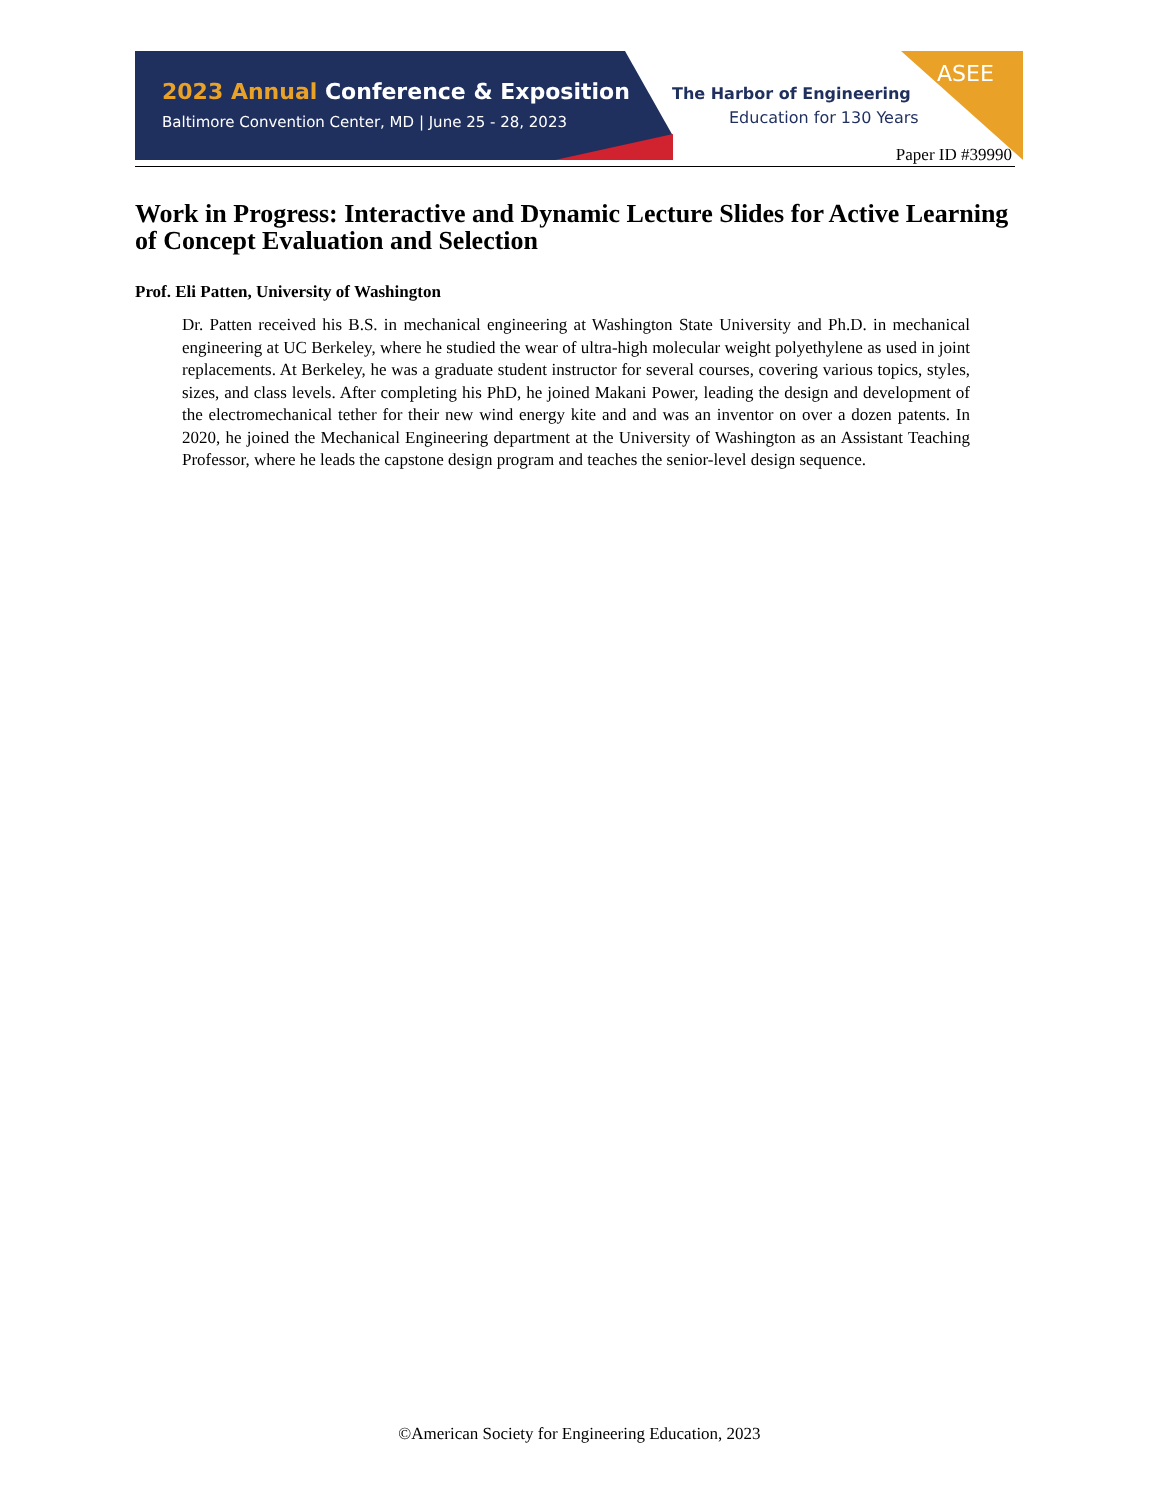2023 Annual Conference & Exposition
Baltimore Convention Center, MD | June 25 - 28, 2023
The Harbor of Engineering
Education for 130 Years
ASEE
Paper ID #39990
Work in Progress: Interactive and Dynamic Lecture Slides for Active Learning of Concept Evaluation and Selection
Prof. Eli Patten, University of Washington
Dr. Patten received his B.S. in mechanical engineering at Washington State University and Ph.D. in mechanical engineering at UC Berkeley, where he studied the wear of ultra-high molecular weight polyethylene as used in joint replacements. At Berkeley, he was a graduate student instructor for several courses, covering various topics, styles, sizes, and class levels. After completing his PhD, he joined Makani Power, leading the design and development of the electromechanical tether for their new wind energy kite and and was an inventor on over a dozen patents. In 2020, he joined the Mechanical Engineering department at the University of Washington as an Assistant Teaching Professor, where he leads the capstone design program and teaches the senior-level design sequence.
©American Society for Engineering Education, 2023